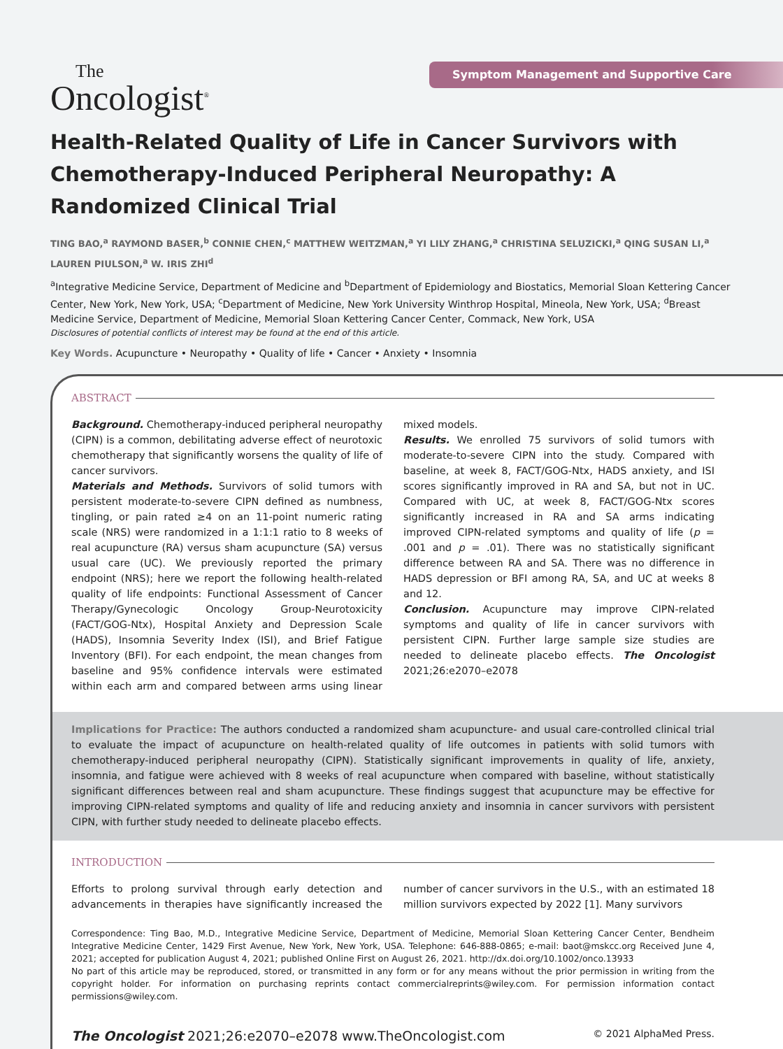The
Oncologist<sup>®</sup>
Symptom Management and Supportive Care
Health-Related Quality of Life in Cancer Survivors with Chemotherapy-Induced Peripheral Neuropathy: A Randomized Clinical Trial
TING BAO,<sup>a</sup> RAYMOND BASER,<sup>b</sup> CONNIE CHEN,<sup>c</sup> MATTHEW WEITZMAN,<sup>a</sup> YI LILY ZHANG,<sup>a</sup> CHRISTINA SELUZICKI,<sup>a</sup> QING SUSAN LI,<sup>a</sup> LAUREN PIULSON,<sup>a</sup> W. IRIS ZHI<sup>d</sup>
<sup>a</sup> Integrative Medicine Service, Department of Medicine and <sup>b</sup>Department of Epidemiology and Biostatics, Memorial Sloan Kettering Cancer Center, New York, New York, USA; <sup>c</sup>Department of Medicine, New York University Winthrop Hospital, Mineola, New York, USA; <sup>d</sup>Breast Medicine Service, Department of Medicine, Memorial Sloan Kettering Cancer Center, Commack, New York, USA
Disclosures of potential conflicts of interest may be found at the end of this article.
Key Words. Acupuncture • Neuropathy • Quality of life • Cancer • Anxiety • Insomnia
ABSTRACT
Background. Chemotherapy-induced peripheral neuropathy (CIPN) is a common, debilitating adverse effect of neurotoxic chemotherapy that significantly worsens the quality of life of cancer survivors.
Materials and Methods. Survivors of solid tumors with persistent moderate-to-severe CIPN defined as numbness, tingling, or pain rated ≥4 on an 11-point numeric rating scale (NRS) were randomized in a 1:1:1 ratio to 8 weeks of real acupuncture (RA) versus sham acupuncture (SA) versus usual care (UC). We previously reported the primary endpoint (NRS); here we report the following health-related quality of life endpoints: Functional Assessment of Cancer Therapy/Gynecologic Oncology Group-Neurotoxicity (FACT/GOG-Ntx), Hospital Anxiety and Depression Scale (HADS), Insomnia Severity Index (ISI), and Brief Fatigue Inventory (BFI). For each endpoint, the mean changes from baseline and 95% confidence intervals were estimated within each arm and compared between arms using linear mixed models.
Results. We enrolled 75 survivors of solid tumors with moderate-to-severe CIPN into the study. Compared with baseline, at week 8, FACT/GOG-Ntx, HADS anxiety, and ISI scores significantly improved in RA and SA, but not in UC. Compared with UC, at week 8, FACT/GOG-Ntx scores significantly increased in RA and SA arms indicating improved CIPN-related symptoms and quality of life (p = .001 and p = .01). There was no statistically significant difference between RA and SA. There was no difference in HADS depression or BFI among RA, SA, and UC at weeks 8 and 12.
Conclusion. Acupuncture may improve CIPN-related symptoms and quality of life in cancer survivors with persistent CIPN. Further large sample size studies are needed to delineate placebo effects. The Oncologist 2021;26:e2070–e2078
Implications for Practice: The authors conducted a randomized sham acupuncture- and usual care-controlled clinical trial to evaluate the impact of acupuncture on health-related quality of life outcomes in patients with solid tumors with chemotherapy-induced peripheral neuropathy (CIPN). Statistically significant improvements in quality of life, anxiety, insomnia, and fatigue were achieved with 8 weeks of real acupuncture when compared with baseline, without statistically significant differences between real and sham acupuncture. These findings suggest that acupuncture may be effective for improving CIPN-related symptoms and quality of life and reducing anxiety and insomnia in cancer survivors with persistent CIPN, with further study needed to delineate placebo effects.
INTRODUCTION
Efforts to prolong survival through early detection and advancements in therapies have significantly increased the number of cancer survivors in the U.S., with an estimated 18 million survivors expected by 2022 [1]. Many survivors
Correspondence: Ting Bao, M.D., Integrative Medicine Service, Department of Medicine, Memorial Sloan Kettering Cancer Center, Bendheim Integrative Medicine Center, 1429 First Avenue, New York, New York, USA. Telephone: 646-888-0865; e-mail: baot@mskcc.org Received June 4, 2021; accepted for publication August 4, 2021; published Online First on August 26, 2021. http://dx.doi.org/10.1002/onco.13933
No part of this article may be reproduced, stored, or transmitted in any form or for any means without the prior permission in writing from the copyright holder. For information on purchasing reprints contact commercialreprints@wiley.com. For permission information contact permissions@wiley.com.
The Oncologist 2021;26:e2070–e2078 www.TheOncologist.com © 2021 AlphaMed Press.